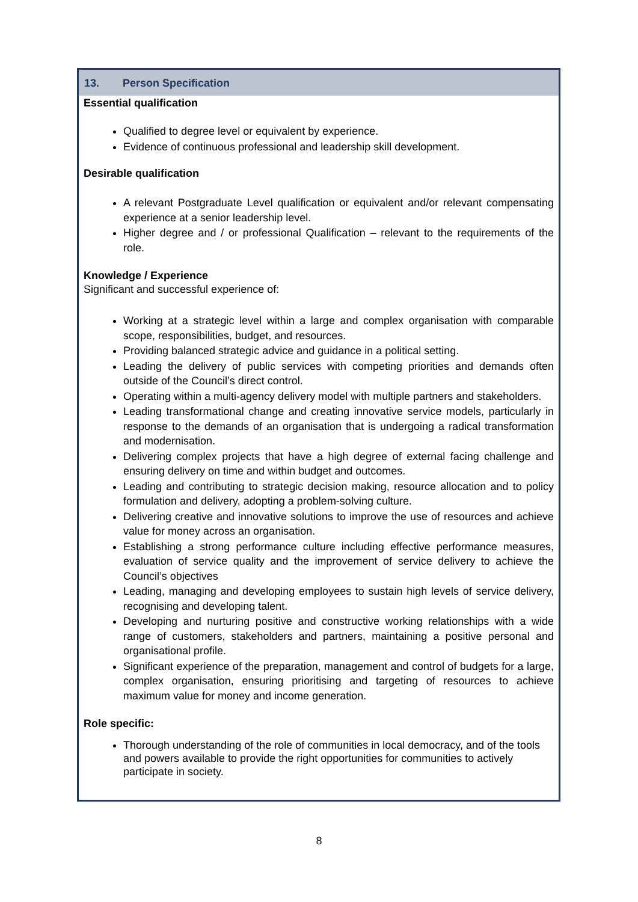13. Person Specification
Essential qualification
Qualified to degree level or equivalent by experience.
Evidence of continuous professional and leadership skill development.
Desirable qualification
A relevant Postgraduate Level qualification or equivalent and/or relevant compensating experience at a senior leadership level.
Higher degree and / or professional Qualification – relevant to the requirements of the role.
Knowledge / Experience
Significant and successful experience of:
Working at a strategic level within a large and complex organisation with comparable scope, responsibilities, budget, and resources.
Providing balanced strategic advice and guidance in a political setting.
Leading the delivery of public services with competing priorities and demands often outside of the Council’s direct control.
Operating within a multi-agency delivery model with multiple partners and stakeholders.
Leading transformational change and creating innovative service models, particularly in response to the demands of an organisation that is undergoing a radical transformation and modernisation.
Delivering complex projects that have a high degree of external facing challenge and ensuring delivery on time and within budget and outcomes.
Leading and contributing to strategic decision making, resource allocation and to policy formulation and delivery, adopting a problem-solving culture.
Delivering creative and innovative solutions to improve the use of resources and achieve value for money across an organisation.
Establishing a strong performance culture including effective performance measures, evaluation of service quality and the improvement of service delivery to achieve the Council’s objectives
Leading, managing and developing employees to sustain high levels of service delivery, recognising and developing talent.
Developing and nurturing positive and constructive working relationships with a wide range of customers, stakeholders and partners, maintaining a positive personal and organisational profile.
Significant experience of the preparation, management and control of budgets for a large, complex organisation, ensuring prioritising and targeting of resources to achieve maximum value for money and income generation.
Role specific:
Thorough understanding of the role of communities in local democracy, and of the tools and powers available to provide the right opportunities for communities to actively participate in society.
8